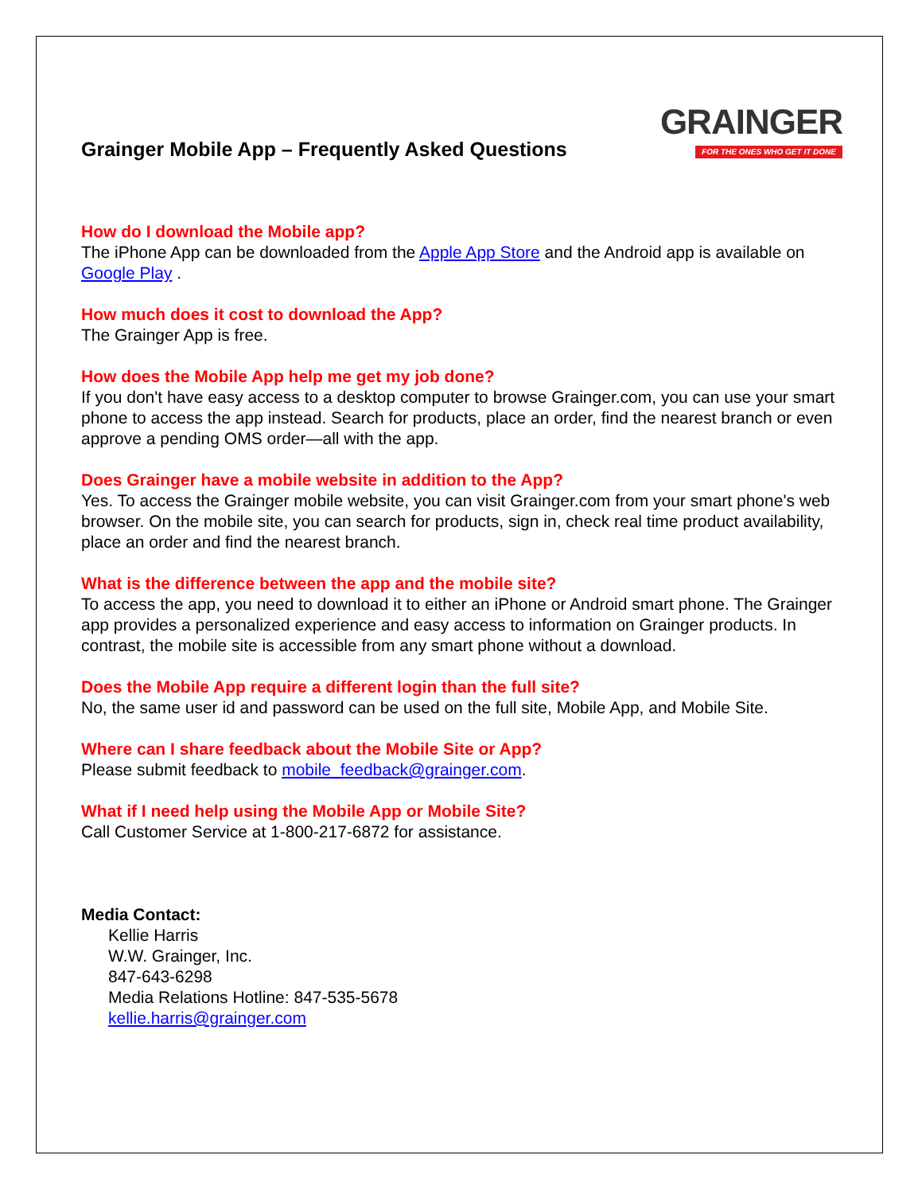Grainger Mobile App – Frequently Asked Questions
GRAINGER
FOR THE ONES WHO GET IT DONE
How do I download the Mobile app?
The iPhone App can be downloaded from the Apple App Store and the Android app is available on Google Play .
How much does it cost to download the App?
The Grainger App is free.
How does the Mobile App help me get my job done?
If you don't have easy access to a desktop computer to browse Grainger.com, you can use your smart phone to access the app instead. Search for products, place an order, find the nearest branch or even approve a pending OMS order—all with the app.
Does Grainger have a mobile website in addition to the App?
Yes. To access the Grainger mobile website, you can visit Grainger.com from your smart phone's web browser. On the mobile site, you can search for products, sign in, check real time product availability, place an order and find the nearest branch.
What is the difference between the app and the mobile site?
To access the app, you need to download it to either an iPhone or Android smart phone. The Grainger app provides a personalized experience and easy access to information on Grainger products. In contrast, the mobile site is accessible from any smart phone without a download.
Does the Mobile App require a different login than the full site?
No, the same user id and password can be used on the full site, Mobile App, and Mobile Site.
Where can I share feedback about the Mobile Site or App?
Please submit feedback to mobile_feedback@grainger.com.
What if I need help using the Mobile App or Mobile Site?
Call Customer Service at 1-800-217-6872 for assistance.
Media Contact:
Kellie Harris
W.W. Grainger, Inc.
847-643-6298
Media Relations Hotline: 847-535-5678
kellie.harris@grainger.com